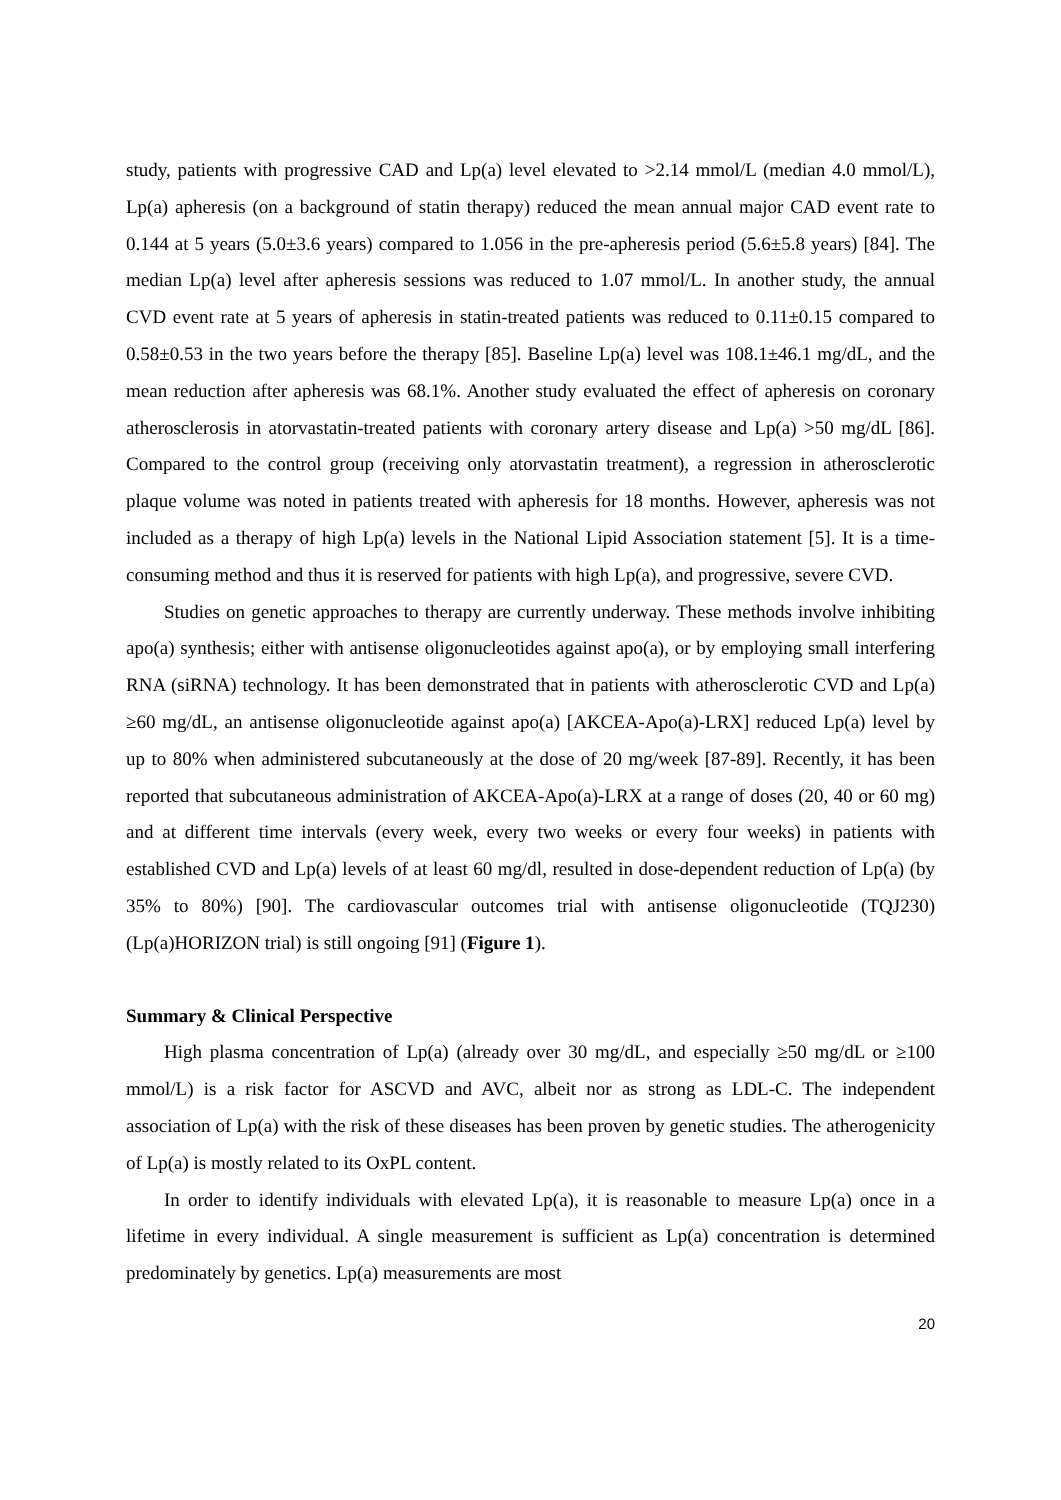study, patients with progressive CAD and Lp(a) level elevated to >2.14 mmol/L (median 4.0 mmol/L), Lp(a) apheresis (on a background of statin therapy) reduced the mean annual major CAD event rate to 0.144 at 5 years (5.0±3.6 years) compared to 1.056 in the pre-apheresis period (5.6±5.8 years) [84]. The median Lp(a) level after apheresis sessions was reduced to 1.07 mmol/L. In another study, the annual CVD event rate at 5 years of apheresis in statin-treated patients was reduced to 0.11±0.15 compared to 0.58±0.53 in the two years before the therapy [85]. Baseline Lp(a) level was 108.1±46.1 mg/dL, and the mean reduction after apheresis was 68.1%. Another study evaluated the effect of apheresis on coronary atherosclerosis in atorvastatin-treated patients with coronary artery disease and Lp(a) >50 mg/dL [86]. Compared to the control group (receiving only atorvastatin treatment), a regression in atherosclerotic plaque volume was noted in patients treated with apheresis for 18 months. However, apheresis was not included as a therapy of high Lp(a) levels in the National Lipid Association statement [5]. It is a time-consuming method and thus it is reserved for patients with high Lp(a), and progressive, severe CVD.
Studies on genetic approaches to therapy are currently underway. These methods involve inhibiting apo(a) synthesis; either with antisense oligonucleotides against apo(a), or by employing small interfering RNA (siRNA) technology. It has been demonstrated that in patients with atherosclerotic CVD and Lp(a) ≥60 mg/dL, an antisense oligonucleotide against apo(a) [AKCEA-Apo(a)-LRX] reduced Lp(a) level by up to 80% when administered subcutaneously at the dose of 20 mg/week [87-89]. Recently, it has been reported that subcutaneous administration of AKCEA-Apo(a)-LRX at a range of doses (20, 40 or 60 mg) and at different time intervals (every week, every two weeks or every four weeks) in patients with established CVD and Lp(a) levels of at least 60 mg/dl, resulted in dose-dependent reduction of Lp(a) (by 35% to 80%) [90]. The cardiovascular outcomes trial with antisense oligonucleotide (TQJ230) (Lp(a)HORIZON trial) is still ongoing [91] (Figure 1).
Summary & Clinical Perspective
High plasma concentration of Lp(a) (already over 30 mg/dL, and especially ≥50 mg/dL or ≥100 mmol/L) is a risk factor for ASCVD and AVC, albeit nor as strong as LDL-C. The independent association of Lp(a) with the risk of these diseases has been proven by genetic studies. The atherogenicity of Lp(a) is mostly related to its OxPL content.
In order to identify individuals with elevated Lp(a), it is reasonable to measure Lp(a) once in a lifetime in every individual. A single measurement is sufficient as Lp(a) concentration is determined predominately by genetics. Lp(a) measurements are most
20